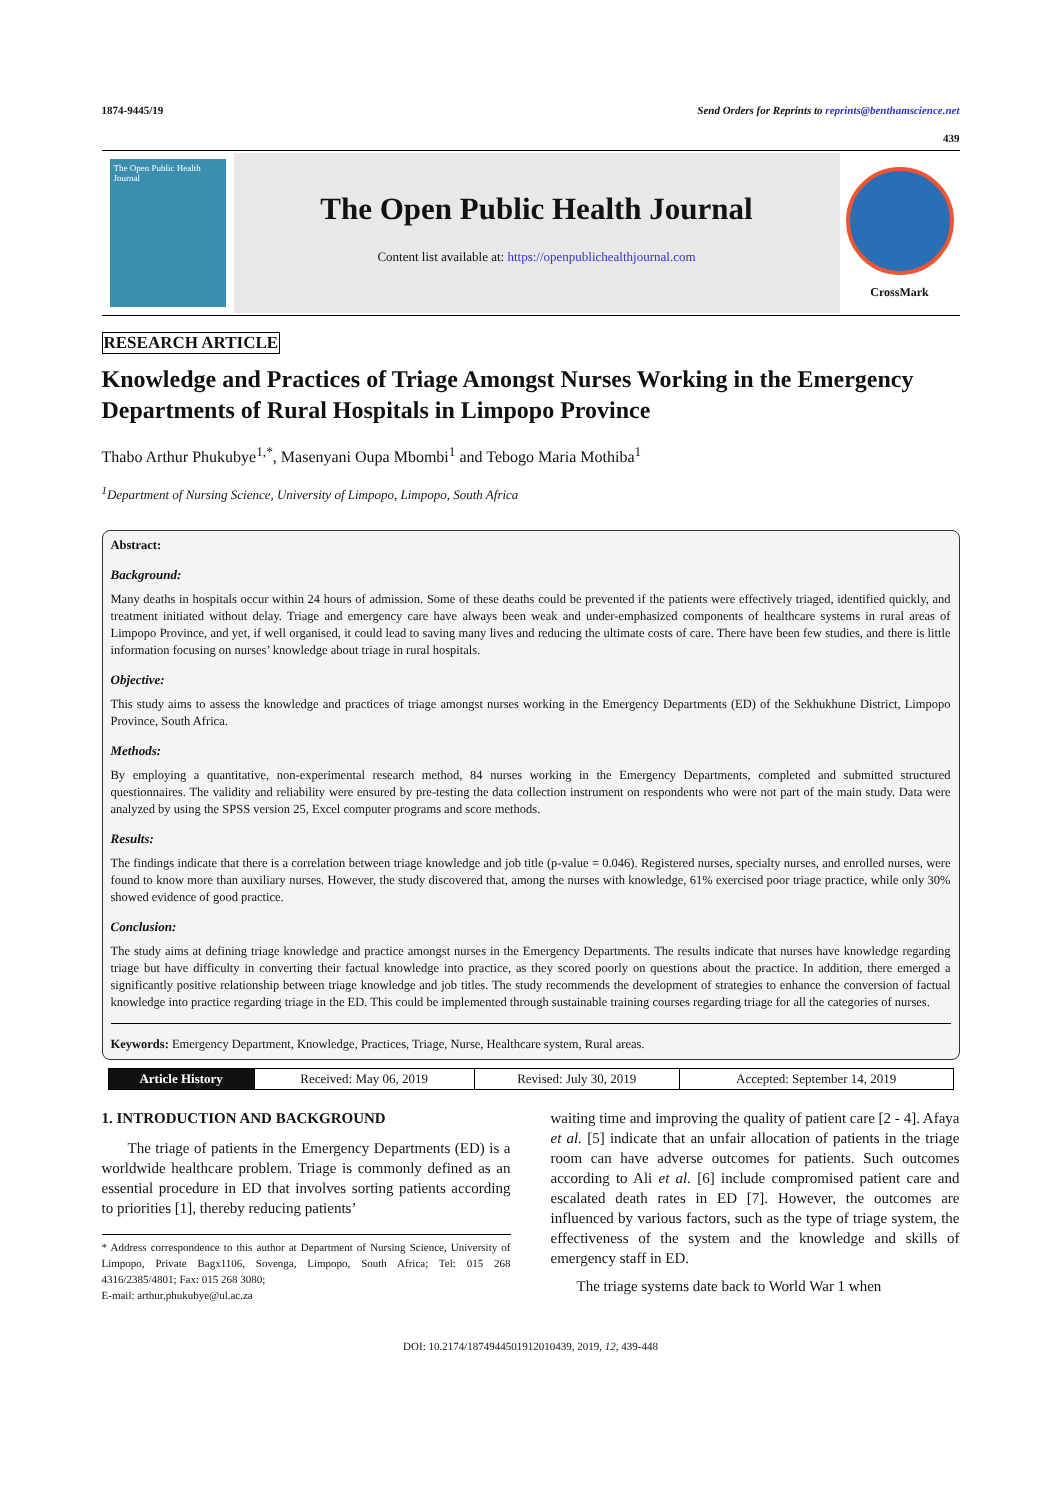1874-9445/19 Send Orders for Reprints to reprints@benthamscience.net
439
The Open Public Health Journal
The Open Public Health Journal
Content list available at: https://openpublichealthjournal.com
CrossMark
RESEARCH ARTICLE
Knowledge and Practices of Triage Amongst Nurses Working in the Emergency Departments of Rural Hospitals in Limpopo Province
Thabo Arthur Phukubye<sup>1,*</sup>, Masenyani Oupa Mbombi<sup>1</sup> and Tebogo Maria Mothiba<sup>1</sup>
<sup>1</sup> Department of Nursing Science, University of Limpopo, Limpopo, South Africa
Abstract:
Background:
Many deaths in hospitals occur within 24 hours of admission. Some of these deaths could be prevented if the patients were effectively triaged, identified quickly, and treatment initiated without delay. Triage and emergency care have always been weak and under-emphasized components of healthcare systems in rural areas of Limpopo Province, and yet, if well organised, it could lead to saving many lives and reducing the ultimate costs of care. There have been few studies, and there is little information focusing on nurses’ knowledge about triage in rural hospitals.
Objective:
This study aims to assess the knowledge and practices of triage amongst nurses working in the Emergency Departments (ED) of the Sekhukhune District, Limpopo Province, South Africa.
Methods:
By employing a quantitative, non-experimental research method, 84 nurses working in the Emergency Departments, completed and submitted structured questionnaires. The validity and reliability were ensured by pre-testing the data collection instrument on respondents who were not part of the main study. Data were analyzed by using the SPSS version 25, Excel computer programs and score methods.
Results:
The findings indicate that there is a correlation between triage knowledge and job title (p-value = 0.046). Registered nurses, specialty nurses, and enrolled nurses, were found to know more than auxiliary nurses. However, the study discovered that, among the nurses with knowledge, 61% exercised poor triage practice, while only 30% showed evidence of good practice.
Conclusion:
The study aims at defining triage knowledge and practice amongst nurses in the Emergency Departments. The results indicate that nurses have knowledge regarding triage but have difficulty in converting their factual knowledge into practice, as they scored poorly on questions about the practice. In addition, there emerged a significantly positive relationship between triage knowledge and job titles. The study recommends the development of strategies to enhance the conversion of factual knowledge into practice regarding triage in the ED. This could be implemented through sustainable training courses regarding triage for all the categories of nurses.
Keywords: Emergency Department, Knowledge, Practices, Triage, Nurse, Healthcare system, Rural areas.
| Article History | Received: May 06, 2019 | Revised: July 30, 2019 | Accepted: September 14, 2019 |
1. INTRODUCTION AND BACKGROUND
The triage of patients in the Emergency Departments (ED) is a worldwide healthcare problem. Triage is commonly defined as an essential procedure in ED that involves sorting patients according to priorities [1], thereby reducing patients’
* Address correspondence to this author at Department of Nursing Science, University of Limpopo, Private Bagx1106, Sovenga, Limpopo, South Africa; Tel: 015 268 4316/2385/4801; Fax: 015 268 3080;
E-mail: arthur.phukubye@ul.ac.za
waiting time and improving the quality of patient care [2 - 4]. Afaya et al. [5] indicate that an unfair allocation of patients in the triage room can have adverse outcomes for patients. Such outcomes according to Ali et al. [6] include compromised patient care and escalated death rates in ED [7]. However, the outcomes are influenced by various factors, such as the type of triage system, the effectiveness of the system and the knowledge and skills of emergency staff in ED.
The triage systems date back to World War 1 when
DOI: 10.2174/1874944501912010439, 2019, 12, 439-448